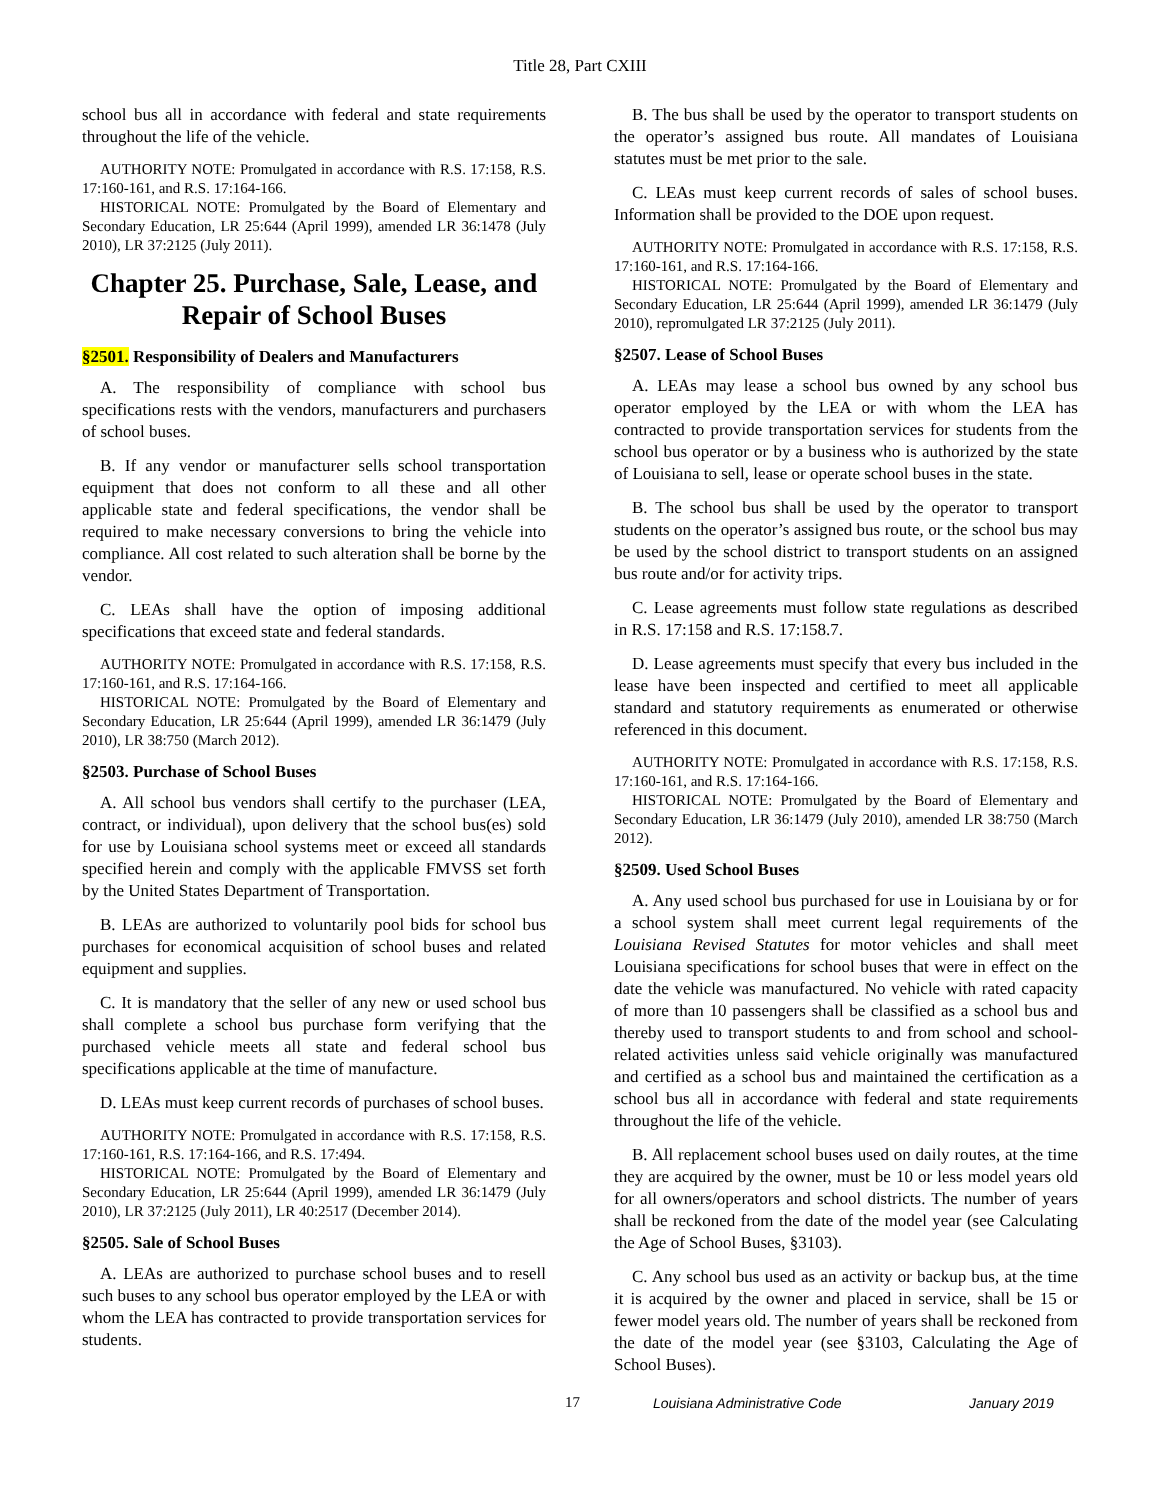Title 28, Part CXIII
school bus all in accordance with federal and state requirements throughout the life of the vehicle.
AUTHORITY NOTE: Promulgated in accordance with R.S. 17:158, R.S. 17:160-161, and R.S. 17:164-166.
HISTORICAL NOTE: Promulgated by the Board of Elementary and Secondary Education, LR 25:644 (April 1999), amended LR 36:1478 (July 2010), LR 37:2125 (July 2011).
Chapter 25. Purchase, Sale, Lease, and Repair of School Buses
§2501. Responsibility of Dealers and Manufacturers
A. The responsibility of compliance with school bus specifications rests with the vendors, manufacturers and purchasers of school buses.
B. If any vendor or manufacturer sells school transportation equipment that does not conform to all these and all other applicable state and federal specifications, the vendor shall be required to make necessary conversions to bring the vehicle into compliance. All cost related to such alteration shall be borne by the vendor.
C. LEAs shall have the option of imposing additional specifications that exceed state and federal standards.
AUTHORITY NOTE: Promulgated in accordance with R.S. 17:158, R.S. 17:160-161, and R.S. 17:164-166.
HISTORICAL NOTE: Promulgated by the Board of Elementary and Secondary Education, LR 25:644 (April 1999), amended LR 36:1479 (July 2010), LR 38:750 (March 2012).
§2503. Purchase of School Buses
A. All school bus vendors shall certify to the purchaser (LEA, contract, or individual), upon delivery that the school bus(es) sold for use by Louisiana school systems meet or exceed all standards specified herein and comply with the applicable FMVSS set forth by the United States Department of Transportation.
B. LEAs are authorized to voluntarily pool bids for school bus purchases for economical acquisition of school buses and related equipment and supplies.
C. It is mandatory that the seller of any new or used school bus shall complete a school bus purchase form verifying that the purchased vehicle meets all state and federal school bus specifications applicable at the time of manufacture.
D. LEAs must keep current records of purchases of school buses.
AUTHORITY NOTE: Promulgated in accordance with R.S. 17:158, R.S. 17:160-161, R.S. 17:164-166, and R.S. 17:494.
HISTORICAL NOTE: Promulgated by the Board of Elementary and Secondary Education, LR 25:644 (April 1999), amended LR 36:1479 (July 2010), LR 37:2125 (July 2011), LR 40:2517 (December 2014).
§2505. Sale of School Buses
A. LEAs are authorized to purchase school buses and to resell such buses to any school bus operator employed by the LEA or with whom the LEA has contracted to provide transportation services for students.
B. The bus shall be used by the operator to transport students on the operator’s assigned bus route. All mandates of Louisiana statutes must be met prior to the sale.
C. LEAs must keep current records of sales of school buses. Information shall be provided to the DOE upon request.
AUTHORITY NOTE: Promulgated in accordance with R.S. 17:158, R.S. 17:160-161, and R.S. 17:164-166.
HISTORICAL NOTE: Promulgated by the Board of Elementary and Secondary Education, LR 25:644 (April 1999), amended LR 36:1479 (July 2010), repromulgated LR 37:2125 (July 2011).
§2507. Lease of School Buses
A. LEAs may lease a school bus owned by any school bus operator employed by the LEA or with whom the LEA has contracted to provide transportation services for students from the school bus operator or by a business who is authorized by the state of Louisiana to sell, lease or operate school buses in the state.
B. The school bus shall be used by the operator to transport students on the operator’s assigned bus route, or the school bus may be used by the school district to transport students on an assigned bus route and/or for activity trips.
C. Lease agreements must follow state regulations as described in R.S. 17:158 and R.S. 17:158.7.
D. Lease agreements must specify that every bus included in the lease have been inspected and certified to meet all applicable standard and statutory requirements as enumerated or otherwise referenced in this document.
AUTHORITY NOTE: Promulgated in accordance with R.S. 17:158, R.S. 17:160-161, and R.S. 17:164-166.
HISTORICAL NOTE: Promulgated by the Board of Elementary and Secondary Education, LR 36:1479 (July 2010), amended LR 38:750 (March 2012).
§2509. Used School Buses
A. Any used school bus purchased for use in Louisiana by or for a school system shall meet current legal requirements of the Louisiana Revised Statutes for motor vehicles and shall meet Louisiana specifications for school buses that were in effect on the date the vehicle was manufactured. No vehicle with rated capacity of more than 10 passengers shall be classified as a school bus and thereby used to transport students to and from school and school-related activities unless said vehicle originally was manufactured and certified as a school bus and maintained the certification as a school bus all in accordance with federal and state requirements throughout the life of the vehicle.
B. All replacement school buses used on daily routes, at the time they are acquired by the owner, must be 10 or less model years old for all owners/operators and school districts. The number of years shall be reckoned from the date of the model year (see Calculating the Age of School Buses, §3103).
C. Any school bus used as an activity or backup bus, at the time it is acquired by the owner and placed in service, shall be 15 or fewer model years old. The number of years shall be reckoned from the date of the model year (see §3103, Calculating the Age of School Buses).
17 Louisiana Administrative Code January 2019